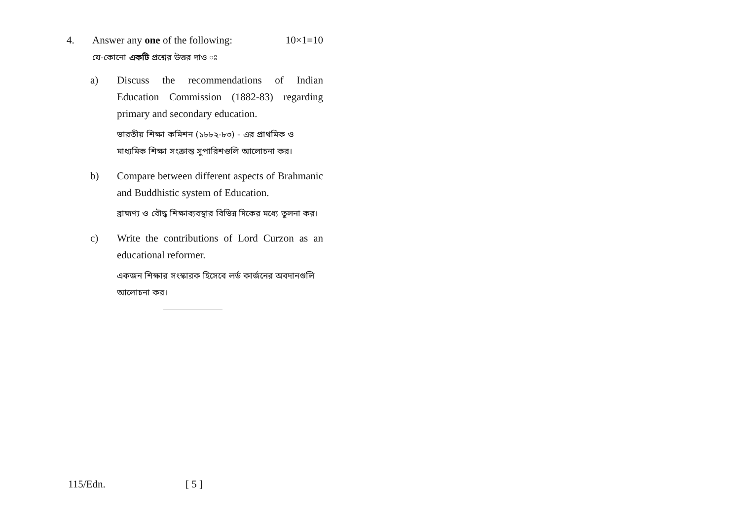4. Answer any one of the following: 10×1=10
যে-কোনো একটি প্রশ্নের উত্তর দাও ঃ
a) Discuss the recommendations of Indian Education Commission (1882-83) regarding primary and secondary education.
ভারতীয় শিক্ষা কমিশন (১৮৮২-৮৩) - এর প্রাথমিক ও মাধ্যমিক শিক্ষা সংক্রান্ত সুপারিশগুলি আলোচনা কর।
b) Compare between different aspects of Brahmanic and Buddhistic system of Education.
ব্রাহ্মণ্য ও বৌদ্ধ শিক্ষাব্যবস্থার বিভিন্ন দিকের মধ্যে তুলনা কর।
c) Write the contributions of Lord Curzon as an educational reformer.
একজন শিক্ষার সংস্কারক হিসেবে লর্ড কার্জনের অবদানগুলি আলোচনা কর।
115/Edn. [ 5 ]